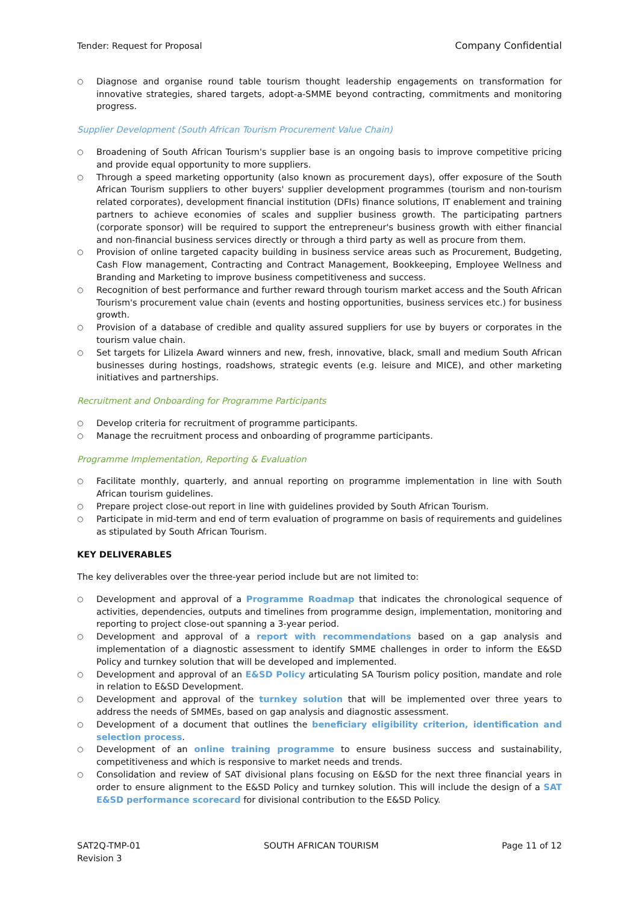Tender: Request for Proposal Company Confidential
○ Diagnose and organise round table tourism thought leadership engagements on transformation for innovative strategies, shared targets, adopt-a-SMME beyond contracting, commitments and monitoring progress.
Supplier Development (South African Tourism Procurement Value Chain)
○ Broadening of South African Tourism's supplier base is an ongoing basis to improve competitive pricing and provide equal opportunity to more suppliers.
○ Through a speed marketing opportunity (also known as procurement days), offer exposure of the South African Tourism suppliers to other buyers' supplier development programmes (tourism and non-tourism related corporates), development financial institution (DFIs) finance solutions, IT enablement and training partners to achieve economies of scales and supplier business growth. The participating partners (corporate sponsor) will be required to support the entrepreneur's business growth with either financial and non-financial business services directly or through a third party as well as procure from them.
○ Provision of online targeted capacity building in business service areas such as Procurement, Budgeting, Cash Flow management, Contracting and Contract Management, Bookkeeping, Employee Wellness and Branding and Marketing to improve business competitiveness and success.
○ Recognition of best performance and further reward through tourism market access and the South African Tourism's procurement value chain (events and hosting opportunities, business services etc.) for business growth.
○ Provision of a database of credible and quality assured suppliers for use by buyers or corporates in the tourism value chain.
○ Set targets for Lilizela Award winners and new, fresh, innovative, black, small and medium South African businesses during hostings, roadshows, strategic events (e.g. leisure and MICE), and other marketing initiatives and partnerships.
Recruitment and Onboarding for Programme Participants
○ Develop criteria for recruitment of programme participants.
○ Manage the recruitment process and onboarding of programme participants.
Programme Implementation, Reporting & Evaluation
○ Facilitate monthly, quarterly, and annual reporting on programme implementation in line with South African tourism guidelines.
○ Prepare project close-out report in line with guidelines provided by South African Tourism.
○ Participate in mid-term and end of term evaluation of programme on basis of requirements and guidelines as stipulated by South African Tourism.
KEY DELIVERABLES
The key deliverables over the three-year period include but are not limited to:
○ Development and approval of a Programme Roadmap that indicates the chronological sequence of activities, dependencies, outputs and timelines from programme design, implementation, monitoring and reporting to project close-out spanning a 3-year period.
○ Development and approval of a report with recommendations based on a gap analysis and implementation of a diagnostic assessment to identify SMME challenges in order to inform the E&SD Policy and turnkey solution that will be developed and implemented.
○ Development and approval of an E&SD Policy articulating SA Tourism policy position, mandate and role in relation to E&SD Development.
○ Development and approval of the turnkey solution that will be implemented over three years to address the needs of SMMEs, based on gap analysis and diagnostic assessment.
○ Development of a document that outlines the beneficiary eligibility criterion, identification and selection process.
○ Development of an online training programme to ensure business success and sustainability, competitiveness and which is responsive to market needs and trends.
○ Consolidation and review of SAT divisional plans focusing on E&SD for the next three financial years in order to ensure alignment to the E&SD Policy and turnkey solution. This will include the design of a SAT E&SD performance scorecard for divisional contribution to the E&SD Policy.
SAT2Q-TMP-01
Revision 3 SOUTH AFRICAN TOURISM Page 11 of 12